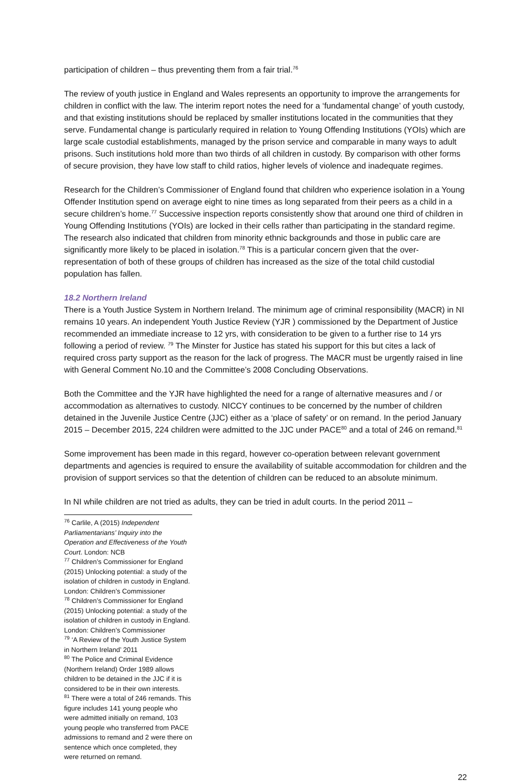participation of children – thus preventing them from a fair trial.<sup>76</sup>
The review of youth justice in England and Wales represents an opportunity to improve the arrangements for children in conflict with the law. The interim report notes the need for a ‘fundamental change’ of youth custody, and that existing institutions should be replaced by smaller institutions located in the communities that they serve. Fundamental change is particularly required in relation to Young Offending Institutions (YOIs) which are large scale custodial establishments, managed by the prison service and comparable in many ways to adult prisons. Such institutions hold more than two thirds of all children in custody. By comparison with other forms of secure provision, they have low staff to child ratios, higher levels of violence and inadequate regimes.
Research for the Children’s Commissioner of England found that children who experience isolation in a Young Offender Institution spend on average eight to nine times as long separated from their peers as a child in a secure children’s home.<sup>77</sup> Successive inspection reports consistently show that around one third of children in Young Offending Institutions (YOIs) are locked in their cells rather than participating in the standard regime. The research also indicated that children from minority ethnic backgrounds and those in public care are significantly more likely to be placed in isolation.<sup>78</sup> This is a particular concern given that the over-representation of both of these groups of children has increased as the size of the total child custodial population has fallen.
18.2 Northern Ireland
There is a Youth Justice System in Northern Ireland. The minimum age of criminal responsibility (MACR) in NI remains 10 years. An independent Youth Justice Review (YJR ) commissioned by the Department of Justice recommended an immediate increase to 12 yrs, with consideration to be given to a further rise to 14 yrs following a period of review. <sup>79</sup> The Minster for Justice has stated his support for this but cites a lack of required cross party support as the reason for the lack of progress. The MACR must be urgently raised in line with General Comment No.10 and the Committee’s 2008 Concluding Observations.
Both the Committee and the YJR have highlighted the need for a range of alternative measures and / or accommodation as alternatives to custody. NICCY continues to be concerned by the number of children detained in the Juvenile Justice Centre (JJC) either as a ‘place of safety’ or on remand. In the period January 2015 – December 2015, 224 children were admitted to the JJC under PACE<sup>80</sup> and a total of 246 on remand.<sup>81</sup>
Some improvement has been made in this regard, however co-operation between relevant government departments and agencies is required to ensure the availability of suitable accommodation for children and the provision of support services so that the detention of children can be reduced to an absolute minimum.
In NI while children are not tried as adults, they can be tried in adult courts. In the period 2011 –
<sup>76</sup> Carlile, A (2015) Independent Parliamentarians’ Inquiry into the Operation and Effectiveness of the Youth Court. London: NCB
<sup>77</sup> Children’s Commissioner for England (2015) Unlocking potential: a study of the isolation of children in custody in England. London: Children’s Commissioner
<sup>78</sup> Children’s Commissioner for England (2015) Unlocking potential: a study of the isolation of children in custody in England. London: Children’s Commissioner
<sup>79</sup> ‘A Review of the Youth Justice System in Northern Ireland’ 2011
<sup>80</sup> The Police and Criminal Evidence (Northern Ireland) Order 1989 allows children to be detained in the JJC if it is considered to be in their own interests.
<sup>81</sup> There were a total of 246 remands. This figure includes 141 young people who were admitted initially on remand, 103 young people who transferred from PACE admissions to remand and 2 were there on sentence which once completed, they were returned on remand.
22